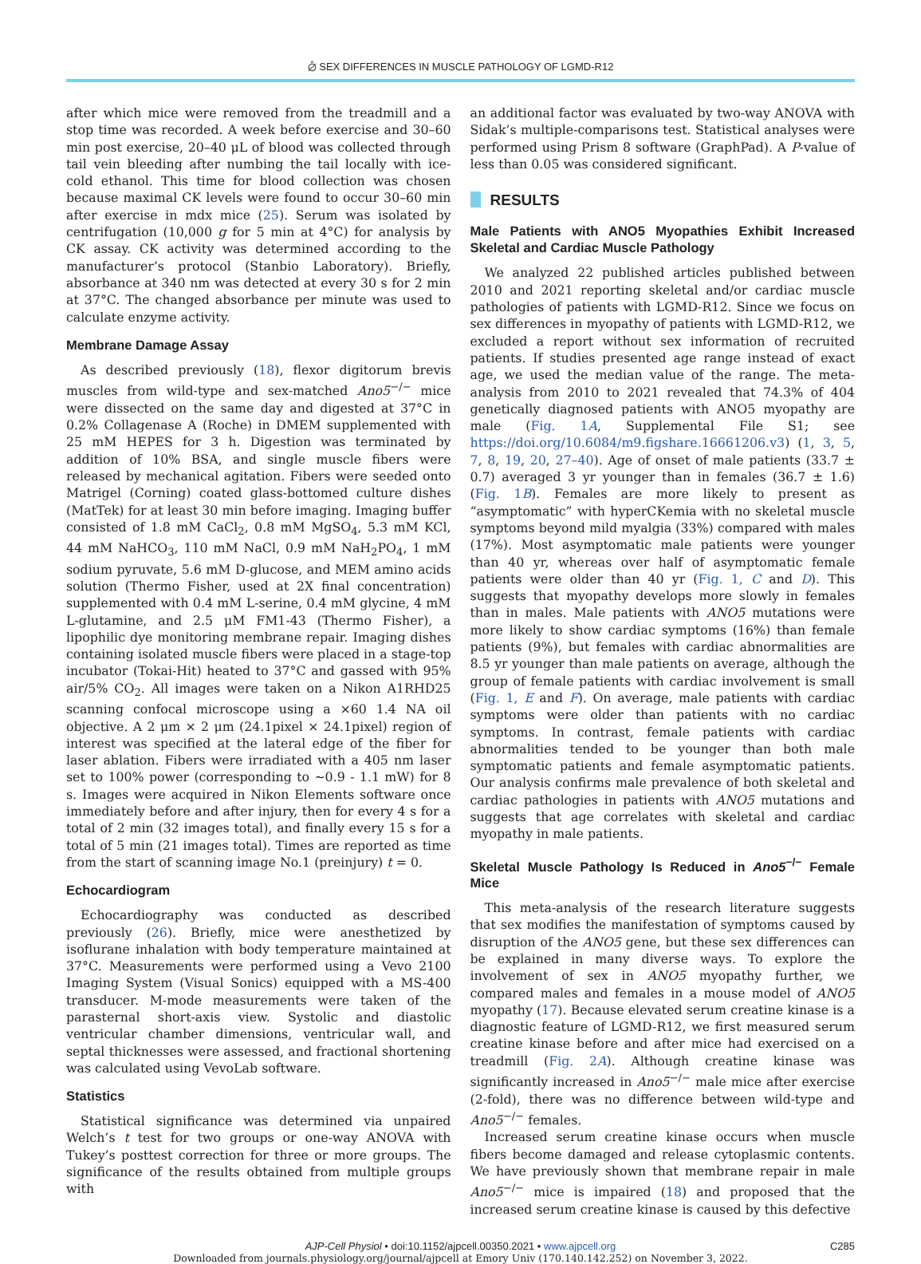⦲ SEX DIFFERENCES IN MUSCLE PATHOLOGY OF LGMD-R12
after which mice were removed from the treadmill and a stop time was recorded. A week before exercise and 30–60 min post exercise, 20–40 μL of blood was collected through tail vein bleeding after numbing the tail locally with ice-cold ethanol. This time for blood collection was chosen because maximal CK levels were found to occur 30–60 min after exercise in mdx mice (25). Serum was isolated by centrifugation (10,000 g for 5 min at 4°C) for analysis by CK assay. CK activity was determined according to the manufacturer’s protocol (Stanbio Laboratory). Briefly, absorbance at 340 nm was detected at every 30 s for 2 min at 37°C. The changed absorbance per minute was used to calculate enzyme activity.
Membrane Damage Assay
As described previously (18), flexor digitorum brevis muscles from wild-type and sex-matched Ano5<sup>−/−</sup> mice were dissected on the same day and digested at 37°C in 0.2% Collagenase A (Roche) in DMEM supplemented with 25 mM HEPES for 3 h. Digestion was terminated by addition of 10% BSA, and single muscle fibers were released by mechanical agitation. Fibers were seeded onto Matrigel (Corning) coated glass-bottomed culture dishes (MatTek) for at least 30 min before imaging. Imaging buffer consisted of 1.8 mM CaCl<sub>2</sub>, 0.8 mM MgSO<sub>4</sub>, 5.3 mM KCl, 44 mM NaHCO<sub>3</sub>, 110 mM NaCl, 0.9 mM NaH<sub>2</sub>PO<sub>4</sub>, 1 mM sodium pyruvate, 5.6 mM D-glucose, and MEM amino acids solution (Thermo Fisher, used at 2X final concentration) supplemented with 0.4 mM L-serine, 0.4 mM glycine, 4 mM L-glutamine, and 2.5 μM FM1-43 (Thermo Fisher), a lipophilic dye monitoring membrane repair. Imaging dishes containing isolated muscle fibers were placed in a stage-top incubator (Tokai-Hit) heated to 37°C and gassed with 95% air/5% CO<sub>2</sub>. All images were taken on a Nikon A1RHD25 scanning confocal microscope using a ×60 1.4 NA oil objective. A 2 μm × 2 μm (24.1pixel × 24.1pixel) region of interest was specified at the lateral edge of the fiber for laser ablation. Fibers were irradiated with a 405 nm laser set to 100% power (corresponding to ∼0.9 - 1.1 mW) for 8 s. Images were acquired in Nikon Elements software once immediately before and after injury, then for every 4 s for a total of 2 min (32 images total), and finally every 15 s for a total of 5 min (21 images total). Times are reported as time from the start of scanning image No.1 (preinjury) t = 0.
Echocardiogram
Echocardiography was conducted as described previously (26). Briefly, mice were anesthetized by isoflurane inhalation with body temperature maintained at 37°C. Measurements were performed using a Vevo 2100 Imaging System (Visual Sonics) equipped with a MS-400 transducer. M-mode measurements were taken of the parasternal short-axis view. Systolic and diastolic ventricular chamber dimensions, ventricular wall, and septal thicknesses were assessed, and fractional shortening was calculated using VevoLab software.
Statistics
Statistical significance was determined via unpaired Welch’s t test for two groups or one-way ANOVA with Tukey’s posttest correction for three or more groups. The significance of the results obtained from multiple groups with
an additional factor was evaluated by two-way ANOVA with Sidak’s multiple-comparisons test. Statistical analyses were performed using Prism 8 software (GraphPad). A P-value of less than 0.05 was considered significant.
RESULTS
Male Patients with ANO5 Myopathies Exhibit Increased Skeletal and Cardiac Muscle Pathology
We analyzed 22 published articles published between 2010 and 2021 reporting skeletal and/or cardiac muscle pathologies of patients with LGMD-R12. Since we focus on sex differences in myopathy of patients with LGMD-R12, we excluded a report without sex information of recruited patients. If studies presented age range instead of exact age, we used the median value of the range. The meta-analysis from 2010 to 2021 revealed that 74.3% of 404 genetically diagnosed patients with ANO5 myopathy are male (Fig. 1A, Supplemental File S1; see https://doi.org/10.6084/m9.figshare.16661206.v3) (1, 3, 5, 7, 8, 19, 20, 27–40). Age of onset of male patients (33.7 ± 0.7) averaged 3 yr younger than in females (36.7 ± 1.6) (Fig. 1B). Females are more likely to present as “asymptomatic” with hyperCKemia with no skeletal muscle symptoms beyond mild myalgia (33%) compared with males (17%). Most asymptomatic male patients were younger than 40 yr, whereas over half of asymptomatic female patients were older than 40 yr (Fig. 1, C and D). This suggests that myopathy develops more slowly in females than in males. Male patients with ANO5 mutations were more likely to show cardiac symptoms (16%) than female patients (9%), but females with cardiac abnormalities are 8.5 yr younger than male patients on average, although the group of female patients with cardiac involvement is small (Fig. 1, E and F). On average, male patients with cardiac symptoms were older than patients with no cardiac symptoms. In contrast, female patients with cardiac abnormalities tended to be younger than both male symptomatic patients and female asymptomatic patients. Our analysis confirms male prevalence of both skeletal and cardiac pathologies in patients with ANO5 mutations and suggests that age correlates with skeletal and cardiac myopathy in male patients.
Skeletal Muscle Pathology Is Reduced in Ano5<sup>−/−</sup> Female Mice
This meta-analysis of the research literature suggests that sex modifies the manifestation of symptoms caused by disruption of the ANO5 gene, but these sex differences can be explained in many diverse ways. To explore the involvement of sex in ANO5 myopathy further, we compared males and females in a mouse model of ANO5 myopathy (17). Because elevated serum creatine kinase is a diagnostic feature of LGMD-R12, we first measured serum creatine kinase before and after mice had exercised on a treadmill (Fig. 2A). Although creatine kinase was significantly increased in Ano5<sup>−/−</sup> male mice after exercise (2-fold), there was no difference between wild-type and Ano5<sup>−/−</sup> females.
Increased serum creatine kinase occurs when muscle fibers become damaged and release cytoplasmic contents. We have previously shown that membrane repair in male Ano5<sup>−/−</sup> mice is impaired (18) and proposed that the increased serum creatine kinase is caused by this defective
AJP-Cell Physiol • doi:10.1152/ajpcell.00350.2021 • www.ajpcell.org C285
Downloaded from journals.physiology.org/journal/ajpcell at Emory Univ (170.140.142.252) on November 3, 2022.